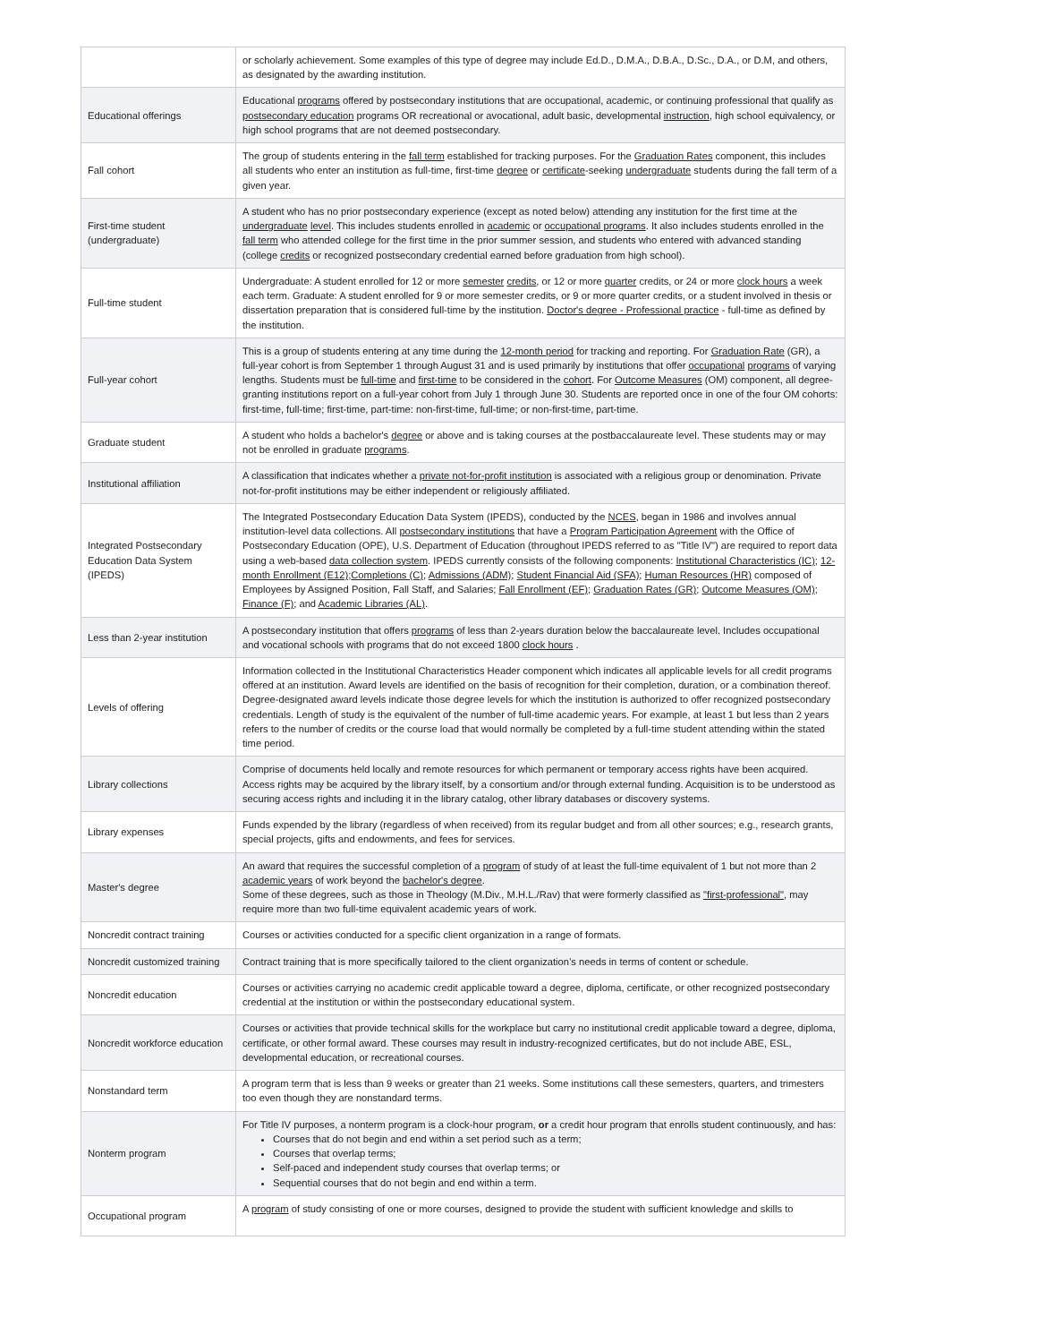| | or scholarly achievement. Some examples of this type of degree may include Ed.D., D.M.A., D.B.A., D.Sc., D.A., or D.M, and others, as designated by the awarding institution. |
| Educational offerings | Educational programs offered by postsecondary institutions that are occupational, academic, or continuing professional that qualify as postsecondary education programs OR recreational or avocational, adult basic, developmental instruction , high school equivalency, or high school programs that are not deemed postsecondary. |
| Fall cohort | The group of students entering in the fall term established for tracking purposes. For the Graduation Rates component, this includes all students who enter an institution as full-time, first-time degree or certificate -seeking undergraduate students during the fall term of a given year. |
| First-time student (undergraduate) | A student who has no prior postsecondary experience (except as noted below) attending any institution for the first time at the undergraduate level . This includes students enrolled in academic or occupational programs . It also includes students enrolled in the fall term who attended college for the first time in the prior summer session, and students who entered with advanced standing (college credits or recognized postsecondary credential earned before graduation from high school). |
| Full-time student | Undergraduate: A student enrolled for 12 or more semester credits , or 12 or more quarter credits, or 24 or more clock hours a week each term. Graduate: A student enrolled for 9 or more semester credits, or 9 or more quarter credits, or a student involved in thesis or dissertation preparation that is considered full-time by the institution. Doctor's degree - Professional practice - full-time as defined by the institution. |
| Full-year cohort | This is a group of students entering at any time during the 12-month period for tracking and reporting. For Graduation Rate (GR), a full-year cohort is from September 1 through August 31 and is used primarily by institutions that offer occupational programs of varying lengths. Students must be full-time and first-time to be considered in the cohort . For Outcome Measures (OM) component, all degree-granting institutions report on a full-year cohort from July 1 through June 30. Students are reported once in one of the four OM cohorts: first-time, full-time; first-time, part-time: non-first-time, full-time; or non-first-time, part-time. |
| Graduate student | A student who holds a bachelor's degree or above and is taking courses at the postbaccalaureate level. These students may or may not be enrolled in graduate programs . |
| Institutional affiliation | A classification that indicates whether a private not-for-profit institution is associated with a religious group or denomination. Private not-for-profit institutions may be either independent or religiously affiliated. |
| Integrated Postsecondary Education Data System (IPEDS) | The Integrated Postsecondary Education Data System (IPEDS), conducted by the NCES , began in 1986 and involves annual institution-level data collections. All postsecondary institutions that have a Program Participation Agreement with the Office of Postsecondary Education (OPE), U.S. Department of Education (throughout IPEDS referred to as "Title IV") are required to report data using a web-based data collection system . IPEDS currently consists of the following components: Institutional Characteristics (IC) ; 12-month Enrollment (E12) ; Completions (C) ; Admissions (ADM) ; Student Financial Aid (SFA) ; Human Resources (HR) composed of Employees by Assigned Position, Fall Staff, and Salaries; Fall Enrollment (EF) ; Graduation Rates (GR) ; Outcome Measures (OM) ; Finance (F) ; and Academic Libraries (AL) . |
| Less than 2-year institution | A postsecondary institution that offers programs of less than 2-years duration below the baccalaureate level. Includes occupational and vocational schools with programs that do not exceed 1800 clock hours . |
| Levels of offering | Information collected in the Institutional Characteristics Header component which indicates all applicable levels for all credit programs offered at an institution. Award levels are identified on the basis of recognition for their completion, duration, or a combination thereof. Degree-designated award levels indicate those degree levels for which the institution is authorized to offer recognized postsecondary credentials. Length of study is the equivalent of the number of full-time academic years. For example, at least 1 but less than 2 years refers to the number of credits or the course load that would normally be completed by a full-time student attending within the stated time period. |
| Library collections | Comprise of documents held locally and remote resources for which permanent or temporary access rights have been acquired. Access rights may be acquired by the library itself, by a consortium and/or through external funding. Acquisition is to be understood as securing access rights and including it in the library catalog, other library databases or discovery systems. |
| Library expenses | Funds expended by the library (regardless of when received) from its regular budget and from all other sources; e.g., research grants, special projects, gifts and endowments, and fees for services. |
| Master's degree | An award that requires the successful completion of a program of study of at least the full-time equivalent of 1 but not more than 2 academic years of work beyond the bachelor's degree . Some of these degrees, such as those in Theology (M.Div., M.H.L./Rav) that were formerly classified as "first-professional" , may require more than two full-time equivalent academic years of work. |
| Noncredit contract training | Courses or activities conducted for a specific client organization in a range of formats. |
| Noncredit customized training | Contract training that is more specifically tailored to the client organization’s needs in terms of content or schedule. |
| Noncredit education | Courses or activities carrying no academic credit applicable toward a degree, diploma, certificate, or other recognized postsecondary credential at the institution or within the postsecondary educational system. |
| Noncredit workforce education | Courses or activities that provide technical skills for the workplace but carry no institutional credit applicable toward a degree, diploma, certificate, or other formal award. These courses may result in industry-recognized certificates, but do not include ABE, ESL, developmental education, or recreational courses. |
| Nonstandard term | A program term that is less than 9 weeks or greater than 21 weeks. Some institutions call these semesters, quarters, and trimesters too even though they are nonstandard terms. |
| Nonterm program | For Title IV purposes, a nonterm program is a clock-hour program, or a credit hour program that enrolls student continuously, and has: Courses that do not begin and end within a set period such as a term; Courses that overlap terms; Self-paced and independent study courses that overlap terms; or Sequential courses that do not begin and end within a term. |
| Occupational program | A program of study consisting of one or more courses, designed to provide the student with sufficient knowledge and skills to |